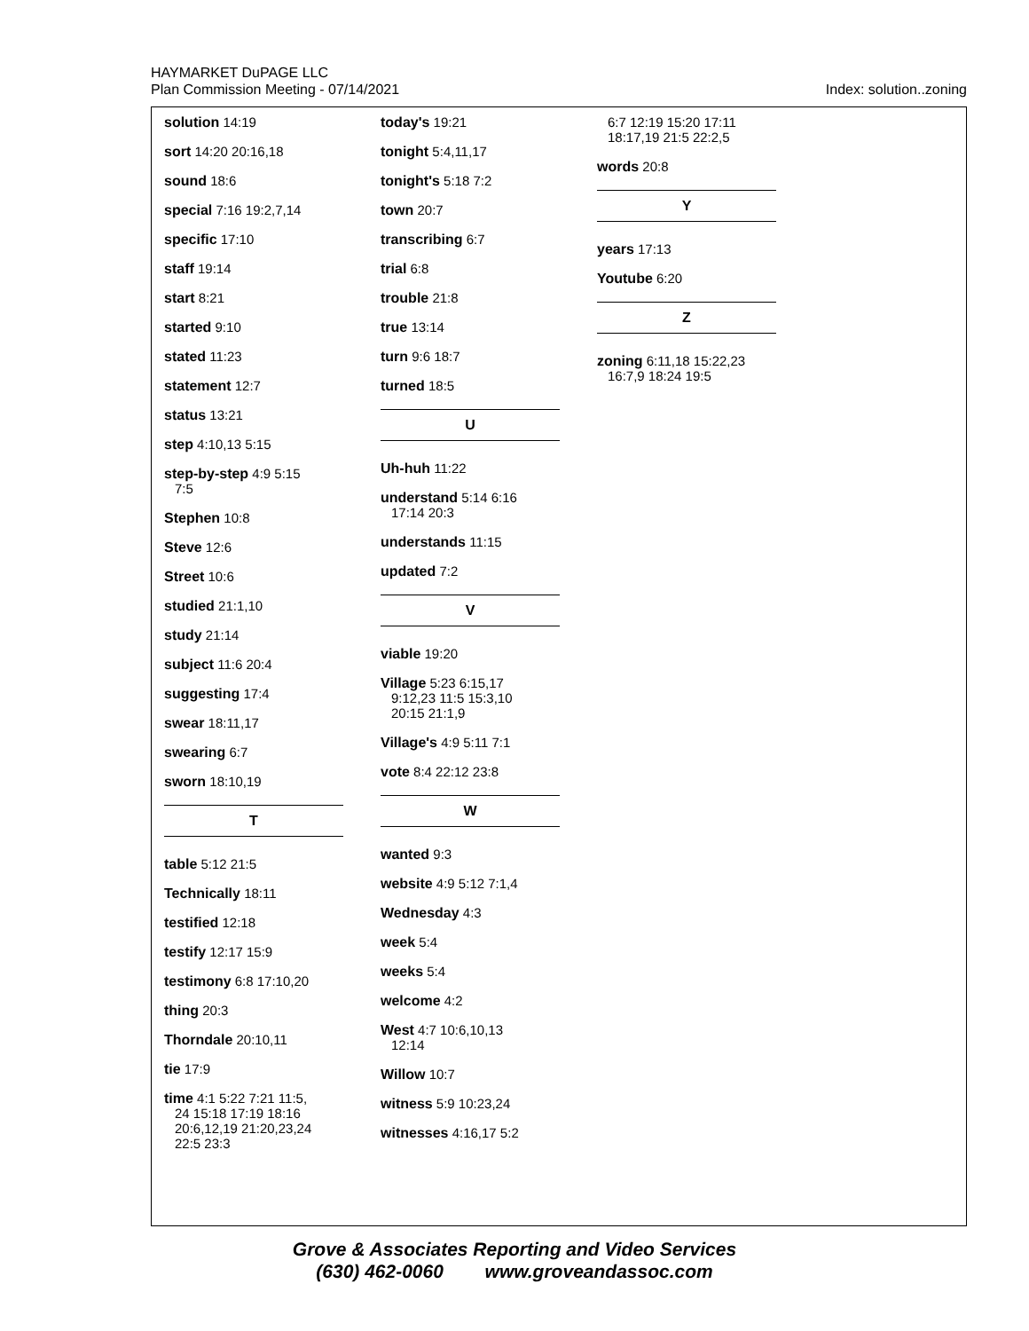HAYMARKET DuPAGE LLC
Plan Commission Meeting - 07/14/2021
Index: solution..zoning
solution 14:19
sort 14:20 20:16,18
sound 18:6
special 7:16 19:2,7,14
specific 17:10
staff 19:14
start 8:21
started 9:10
stated 11:23
statement 12:7
status 13:21
step 4:10,13 5:15
step-by-step 4:9 5:15
7:5
Stephen 10:8
Steve 12:6
Street 10:6
studied 21:1,10
study 21:14
subject 11:6 20:4
suggesting 17:4
swear 18:11,17
swearing 6:7
sworn 18:10,19
T
table 5:12 21:5
Technically 18:11
testified 12:18
testify 12:17 15:9
testimony 6:8 17:10,20
thing 20:3
Thorndale 20:10,11
tie 17:9
time 4:1 5:22 7:21 11:5,
24 15:18 17:19 18:16
20:6,12,19 21:20,23,24
22:5 23:3
today's 19:21
tonight 5:4,11,17
tonight's 5:18 7:2
town 20:7
transcribing 6:7
trial 6:8
trouble 21:8
true 13:14
turn 9:6 18:7
turned 18:5
U
Uh-huh 11:22
understand 5:14 6:16
17:14 20:3
understands 11:15
updated 7:2
V
viable 19:20
Village 5:23 6:15,17
9:12,23 11:5 15:3,10
20:15 21:1,9
Village's 4:9 5:11 7:1
vote 8:4 22:12 23:8
W
wanted 9:3
website 4:9 5:12 7:1,4
Wednesday 4:3
week 5:4
weeks 5:4
welcome 4:2
West 4:7 10:6,10,13
12:14
Willow 10:7
witness 5:9 10:23,24
witnesses 4:16,17 5:2
6:7 12:19 15:20 17:11
18:17,19 21:5 22:2,5
words 20:8
Y
years 17:13
Youtube 6:20
Z
zoning 6:11,18 15:22,23
16:7,9 18:24 19:5
Grove & Associates Reporting and Video Services
(630) 462-0060 www.groveandassoc.com